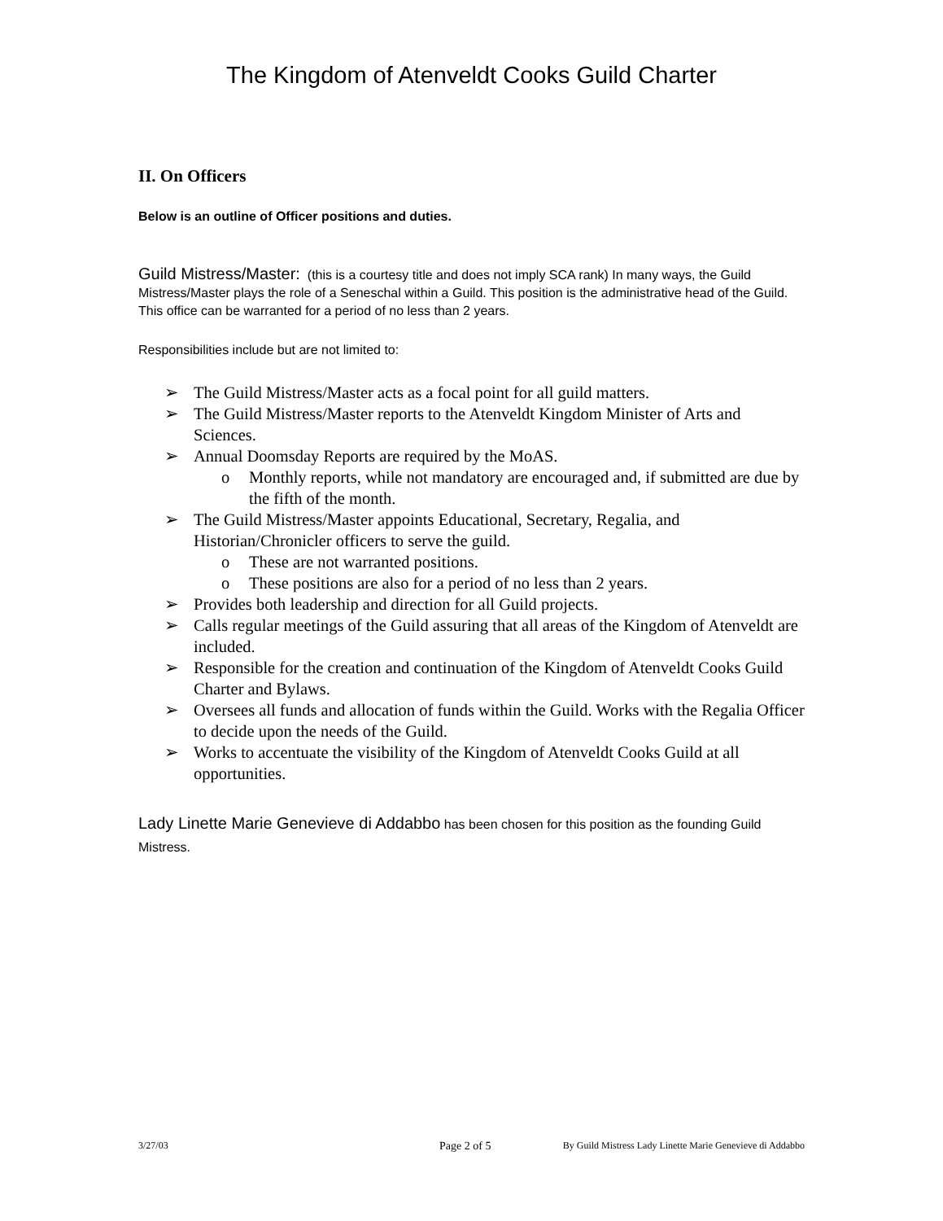The Kingdom of Atenveldt Cooks Guild Charter
II. On Officers
Below is an outline of Officer positions and duties.
Guild Mistress/Master: (this is a courtesy title and does not imply SCA rank) In many ways, the Guild Mistress/Master plays the role of a Seneschal within a Guild. This position is the administrative head of the Guild. This office can be warranted for a period of no less than 2 years.
Responsibilities include but are not limited to:
➢ The Guild Mistress/Master acts as a focal point for all guild matters.
➢ The Guild Mistress/Master reports to the Atenveldt Kingdom Minister of Arts and Sciences.
➢ Annual Doomsday Reports are required by the MoAS.
o Monthly reports, while not mandatory are encouraged and, if submitted are due by the fifth of the month.
➢ The Guild Mistress/Master appoints Educational, Secretary, Regalia, and Historian/Chronicler officers to serve the guild.
o These are not warranted positions.
o These positions are also for a period of no less than 2 years.
➢ Provides both leadership and direction for all Guild projects.
➢ Calls regular meetings of the Guild assuring that all areas of the Kingdom of Atenveldt are included.
➢ Responsible for the creation and continuation of the Kingdom of Atenveldt Cooks Guild Charter and Bylaws.
➢ Oversees all funds and allocation of funds within the Guild. Works with the Regalia Officer to decide upon the needs of the Guild.
➢ Works to accentuate the visibility of the Kingdom of Atenveldt Cooks Guild at all opportunities.
Lady Linette Marie Genevieve di Addabbo has been chosen for this position as the founding Guild Mistress.
3/27/03 Page 2 of 5 By Guild Mistress Lady Linette Marie Genevieve di Addabbo